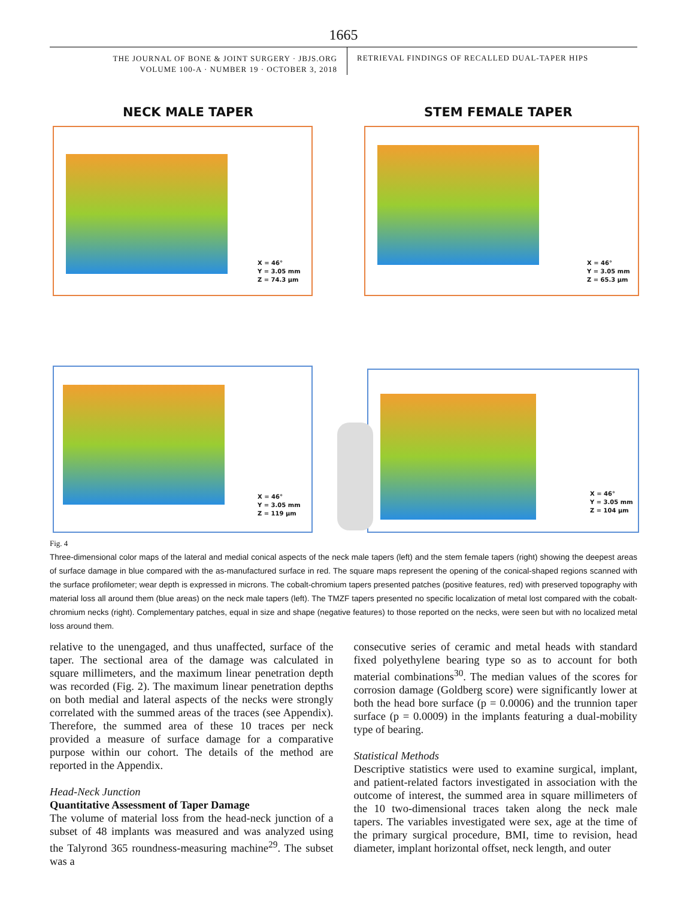1665
THE JOURNAL OF BONE & JOINT SURGERY · JBJS.ORG
VOLUME 100-A · NUMBER 19 · OCTOBER 3, 2018
RETRIEVAL FINDINGS OF RECALLED DUAL-TAPER HIPS
NECK MALE TAPER STEM FEMALE TAPER
X = 46°
Y = 3.05 mm
Z = 74.3 µm
X = 46°
Y = 3.05 mm
Z = 65.3 µm
X = 46°
Y = 3.05 mm
Z = 119 µm
X = 46°
Y = 3.05 mm
Z = 104 µm
Fig. 4
Three-dimensional color maps of the lateral and medial conical aspects of the neck male tapers (left) and the stem female tapers (right) showing the deepest areas of surface damage in blue compared with the as-manufactured surface in red. The square maps represent the opening of the conical-shaped regions scanned with the surface profilometer; wear depth is expressed in microns. The cobalt-chromium tapers presented patches (positive features, red) with preserved topography with material loss all around them (blue areas) on the neck male tapers (left). The TMZF tapers presented no specific localization of metal lost compared with the cobalt-chromium necks (right). Complementary patches, equal in size and shape (negative features) to those reported on the necks, were seen but with no localized metal loss around them.
relative to the unengaged, and thus unaffected, surface of the taper. The sectional area of the damage was calculated in square millimeters, and the maximum linear penetration depth was recorded (Fig. 2). The maximum linear penetration depths on both medial and lateral aspects of the necks were strongly correlated with the summed areas of the traces (see Appendix). Therefore, the summed area of these 10 traces per neck provided a measure of surface damage for a comparative purpose within our cohort. The details of the method are reported in the Appendix.
Head-Neck Junction
Quantitative Assessment of Taper Damage
The volume of material loss from the head-neck junction of a subset of 48 implants was measured and was analyzed using the Talyrond 365 roundness-measuring machine<sup>29</sup>. The subset was a
consecutive series of ceramic and metal heads with standard fixed polyethylene bearing type so as to account for both material combinations<sup>30</sup>. The median values of the scores for corrosion damage (Goldberg score) were significantly lower at both the head bore surface (p = 0.0006) and the trunnion taper surface (p = 0.0009) in the implants featuring a dual-mobility type of bearing.
Statistical Methods
Descriptive statistics were used to examine surgical, implant, and patient-related factors investigated in association with the outcome of interest, the summed area in square millimeters of the 10 two-dimensional traces taken along the neck male tapers. The variables investigated were sex, age at the time of the primary surgical procedure, BMI, time to revision, head diameter, implant horizontal offset, neck length, and outer